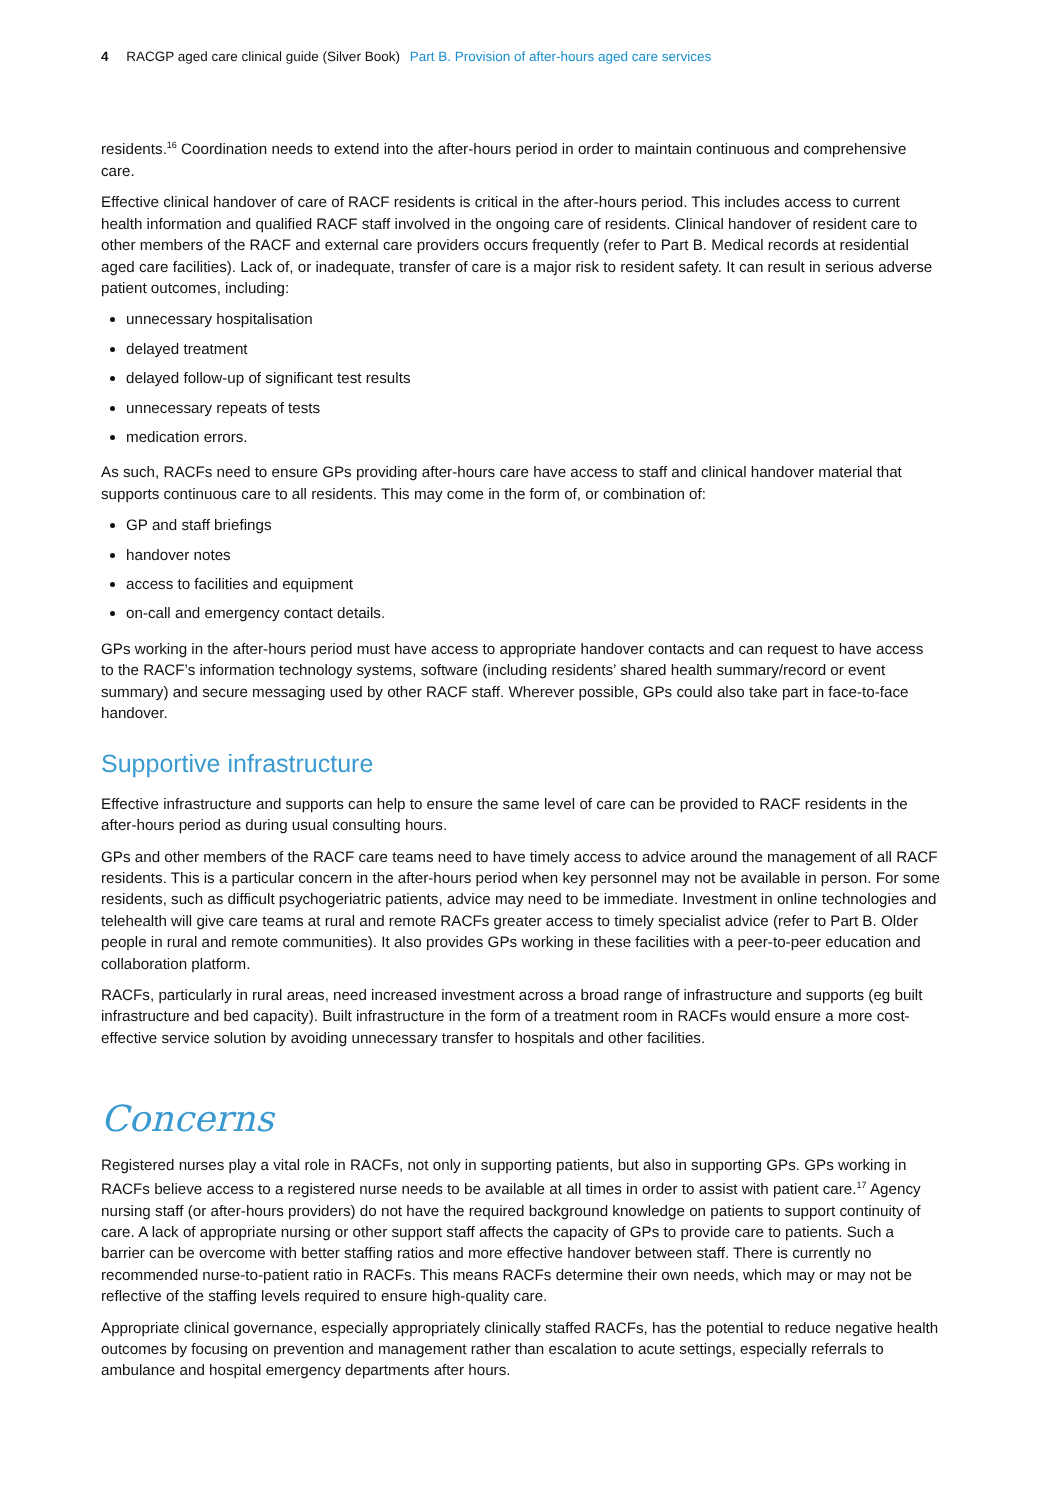4 RACGP aged care clinical guide (Silver Book) Part B. Provision of after-hours aged care services
residents.<sup>16</sup> Coordination needs to extend into the after-hours period in order to maintain continuous and comprehensive care.
Effective clinical handover of care of RACF residents is critical in the after-hours period. This includes access to current health information and qualified RACF staff involved in the ongoing care of residents. Clinical handover of resident care to other members of the RACF and external care providers occurs frequently (refer to Part B. Medical records at residential aged care facilities). Lack of, or inadequate, transfer of care is a major risk to resident safety. It can result in serious adverse patient outcomes, including:
unnecessary hospitalisation
delayed treatment
delayed follow-up of significant test results
unnecessary repeats of tests
medication errors.
As such, RACFs need to ensure GPs providing after-hours care have access to staff and clinical handover material that supports continuous care to all residents. This may come in the form of, or combination of:
GP and staff briefings
handover notes
access to facilities and equipment
on-call and emergency contact details.
GPs working in the after-hours period must have access to appropriate handover contacts and can request to have access to the RACF’s information technology systems, software (including residents’ shared health summary/record or event summary) and secure messaging used by other RACF staff. Wherever possible, GPs could also take part in face-to-face handover.
Supportive infrastructure
Effective infrastructure and supports can help to ensure the same level of care can be provided to RACF residents in the after-hours period as during usual consulting hours.
GPs and other members of the RACF care teams need to have timely access to advice around the management of all RACF residents. This is a particular concern in the after-hours period when key personnel may not be available in person. For some residents, such as difficult psychogeriatric patients, advice may need to be immediate. Investment in online technologies and telehealth will give care teams at rural and remote RACFs greater access to timely specialist advice (refer to Part B. Older people in rural and remote communities). It also provides GPs working in these facilities with a peer-to-peer education and collaboration platform.
RACFs, particularly in rural areas, need increased investment across a broad range of infrastructure and supports (eg built infrastructure and bed capacity). Built infrastructure in the form of a treatment room in RACFs would ensure a more cost-effective service solution by avoiding unnecessary transfer to hospitals and other facilities.
Concerns
Registered nurses play a vital role in RACFs, not only in supporting patients, but also in supporting GPs. GPs working in RACFs believe access to a registered nurse needs to be available at all times in order to assist with patient care.<sup>17</sup> Agency nursing staff (or after-hours providers) do not have the required background knowledge on patients to support continuity of care. A lack of appropriate nursing or other support staff affects the capacity of GPs to provide care to patients. Such a barrier can be overcome with better staffing ratios and more effective handover between staff. There is currently no recommended nurse-to-patient ratio in RACFs. This means RACFs determine their own needs, which may or may not be reflective of the staffing levels required to ensure high-quality care.
Appropriate clinical governance, especially appropriately clinically staffed RACFs, has the potential to reduce negative health outcomes by focusing on prevention and management rather than escalation to acute settings, especially referrals to ambulance and hospital emergency departments after hours.